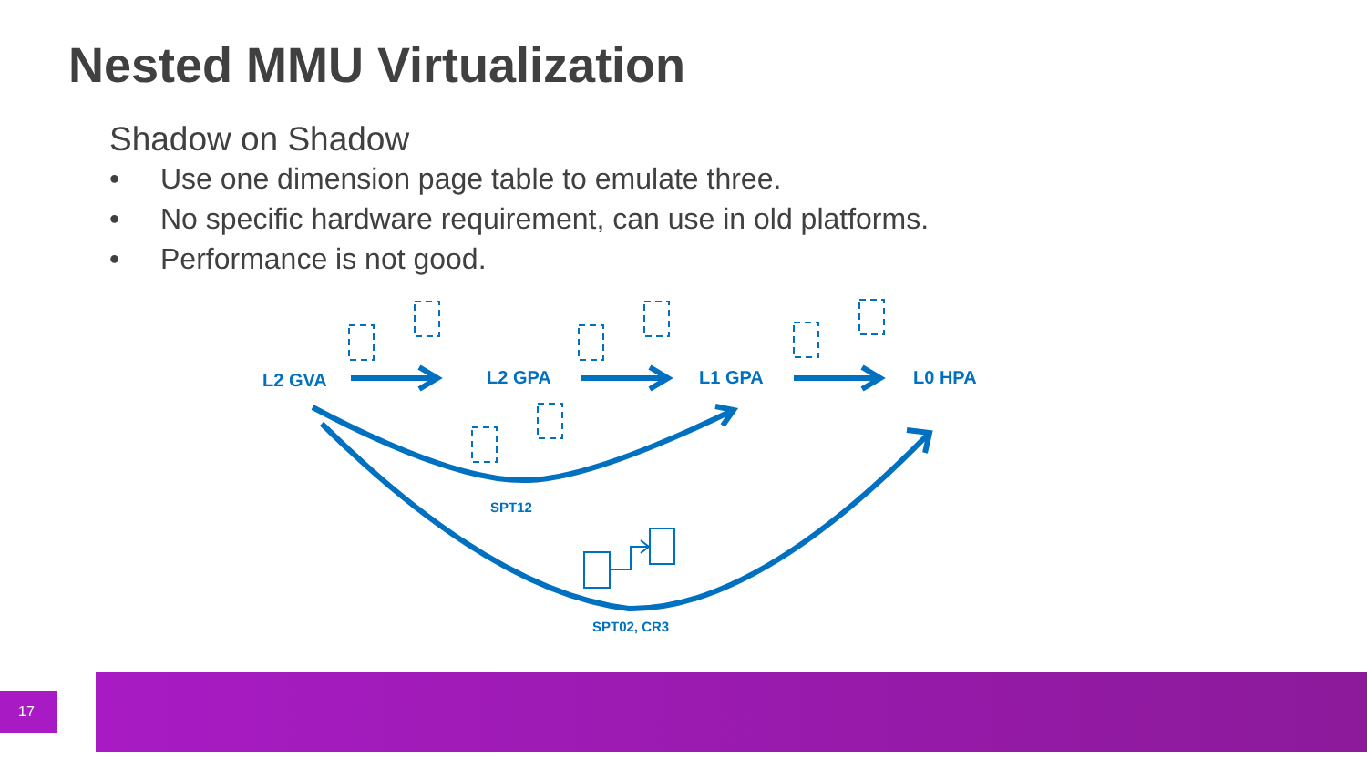Nested MMU Virtualization
Shadow on Shadow
• Use one dimension page table to emulate three.
• No specific hardware requirement, can use in old platforms.
• Performance is not good.
L2 GVA L2 GPA L1 GPA L0 HPA
SPT12
SPT02, CR3
17